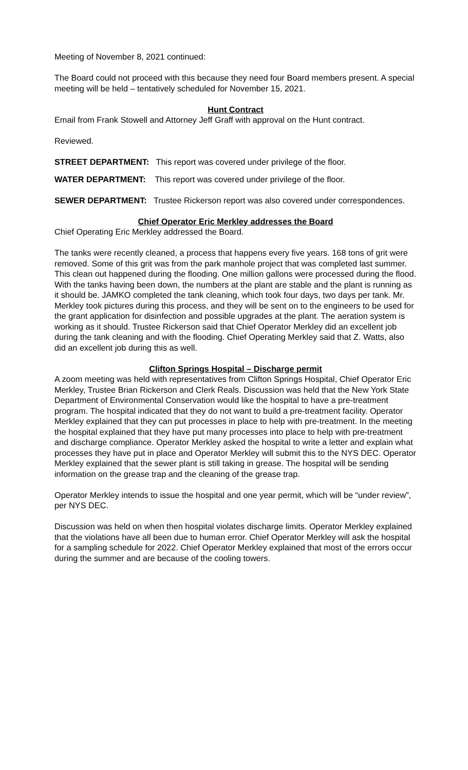Meeting of November 8, 2021 continued:
The Board could not proceed with this because they need four Board members present. A special meeting will be held – tentatively scheduled for November 15, 2021.
Hunt Contract
Email from Frank Stowell and Attorney Jeff Graff with approval on the Hunt contract.
Reviewed.
STREET DEPARTMENT: This report was covered under privilege of the floor.
WATER DEPARTMENT: This report was covered under privilege of the floor.
SEWER DEPARTMENT: Trustee Rickerson report was also covered under correspondences.
Chief Operator Eric Merkley addresses the Board
Chief Operating Eric Merkley addressed the Board.
The tanks were recently cleaned, a process that happens every five years. 168 tons of grit were removed. Some of this grit was from the park manhole project that was completed last summer. This clean out happened during the flooding. One million gallons were processed during the flood. With the tanks having been down, the numbers at the plant are stable and the plant is running as it should be. JAMKO completed the tank cleaning, which took four days, two days per tank. Mr. Merkley took pictures during this process, and they will be sent on to the engineers to be used for the grant application for disinfection and possible upgrades at the plant. The aeration system is working as it should. Trustee Rickerson said that Chief Operator Merkley did an excellent job during the tank cleaning and with the flooding. Chief Operating Merkley said that Z. Watts, also did an excellent job during this as well.
Clifton Springs Hospital – Discharge permit
A zoom meeting was held with representatives from Clifton Springs Hospital, Chief Operator Eric Merkley, Trustee Brian Rickerson and Clerk Reals. Discussion was held that the New York State Department of Environmental Conservation would like the hospital to have a pre-treatment program. The hospital indicated that they do not want to build a pre-treatment facility. Operator Merkley explained that they can put processes in place to help with pre-treatment. In the meeting the hospital explained that they have put many processes into place to help with pre-treatment and discharge compliance. Operator Merkley asked the hospital to write a letter and explain what processes they have put in place and Operator Merkley will submit this to the NYS DEC. Operator Merkley explained that the sewer plant is still taking in grease. The hospital will be sending information on the grease trap and the cleaning of the grease trap.
Operator Merkley intends to issue the hospital and one year permit, which will be “under review”, per NYS DEC.
Discussion was held on when then hospital violates discharge limits. Operator Merkley explained that the violations have all been due to human error. Chief Operator Merkley will ask the hospital for a sampling schedule for 2022. Chief Operator Merkley explained that most of the errors occur during the summer and are because of the cooling towers.